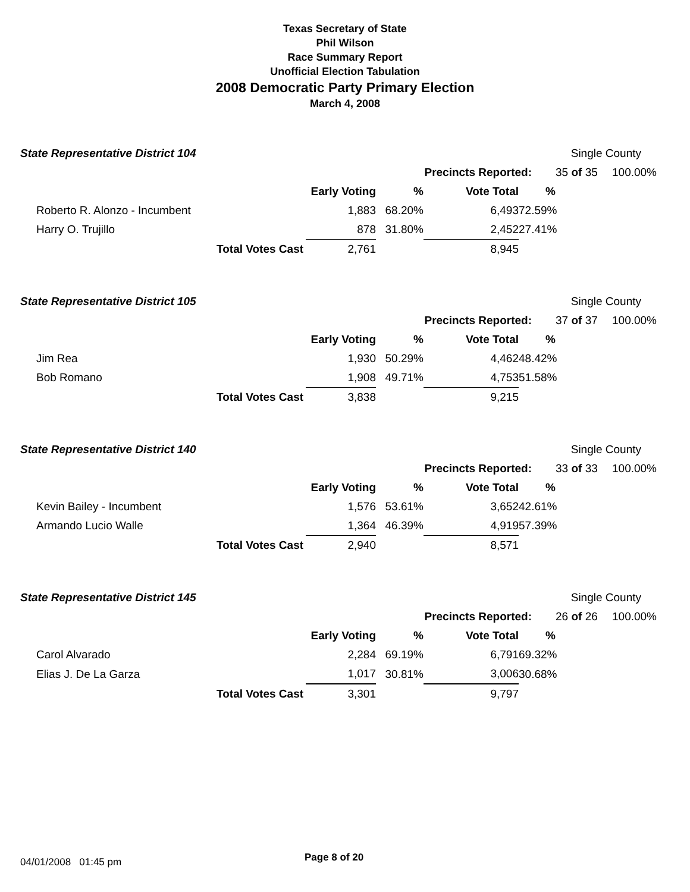Texas Secretary of State
Phil Wilson
Race Summary Report
Unofficial Election Tabulation
2008 Democratic Party Primary Election
March 4, 2008
| State Representative District 104 | | | | | | Single County | |
| | | | | Precincts Reported: | | 35 of 35 | 100.00% |
| | | Early Voting | % | Vote Total | % | | |
| Roberto R. Alonzo - Incumbent | | 1,883 | 68.20% | 6,493 | 72.59% | | |
| Harry O. Trujillo | | 878 | 31.80% | 2,452 | 27.41% | | |
| | Total Votes Cast | 2,761 | | 8,945 | | | |
| State Representative District 105 | | | | | | Single County | |
| | | | | Precincts Reported: | | 37 of 37 | 100.00% |
| | | Early Voting | % | Vote Total | % | | |
| Jim Rea | | 1,930 | 50.29% | 4,462 | 48.42% | | |
| Bob Romano | | 1,908 | 49.71% | 4,753 | 51.58% | | |
| | Total Votes Cast | 3,838 | | 9,215 | | | |
| State Representative District 140 | | | | | | Single County | |
| | | | | Precincts Reported: | | 33 of 33 | 100.00% |
| | | Early Voting | % | Vote Total | % | | |
| Kevin Bailey - Incumbent | | 1,576 | 53.61% | 3,652 | 42.61% | | |
| Armando Lucio Walle | | 1,364 | 46.39% | 4,919 | 57.39% | | |
| | Total Votes Cast | 2,940 | | 8,571 | | | |
| State Representative District 145 | | | | | | Single County | |
| | | | | Precincts Reported: | | 26 of 26 | 100.00% |
| | | Early Voting | % | Vote Total | % | | |
| Carol Alvarado | | 2,284 | 69.19% | 6,791 | 69.32% | | |
| Elias J. De La Garza | | 1,017 | 30.81% | 3,006 | 30.68% | | |
| | Total Votes Cast | 3,301 | | 9,797 | | | |
04/01/2008 01:45 pm Page 8 of 20